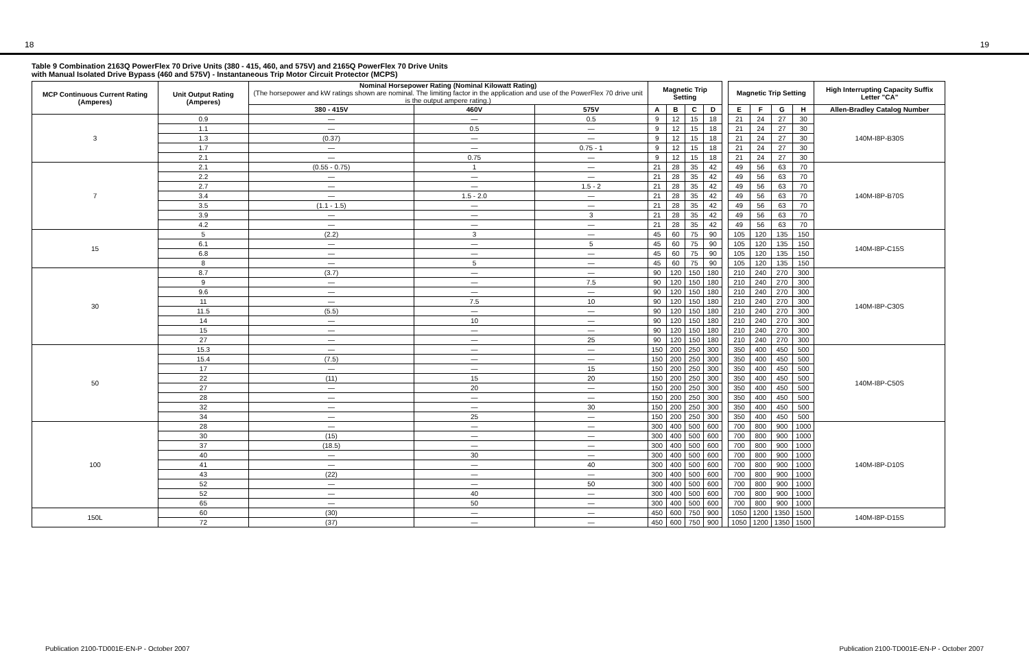18 19
Table 9 Combination 2163Q PowerFlex 70 Drive Units (380 - 415, 460, and 575V) and 2165Q PowerFlex 70 Drive Units
with Manual Isolated Drive Bypass (460 and 575V) - Instantaneous Trip Motor Circuit Protector (MCPS)
| MCP Continuous Current Rating (Amperes) | Unit Output Rating (Amperes) | Nominal Horsepower Rating (Nominal Kilowatt Rating) (The horsepower and kW ratings shown are nominal. The limiting factor in the application and use of the PowerFlex 70 drive unit is the output ampere rating.) | | | Magnetic Trip Setting | | | | | Magnetic Trip Setting | | | | High Interrupting Capacity Suffix Letter "CA" |
| --- | --- | --- | --- | --- | --- | --- | --- | --- | --- | --- | --- | --- | --- | --- |
| | | 380 - 415V | 460V | 575V | A | B | C | D | | E | F | G | H | Allen-Bradley Catalog Number |
| 3 | 0.9 | — | — | 0.5 | 9 | 12 | 15 | 18 | | 21 | 24 | 27 | 30 | 140M-I8P-B30S |
| | 1.1 | — | 0.5 | — | 9 | 12 | 15 | 18 | | 21 | 24 | 27 | 30 | |
| | 1.3 | (0.37) | — | — | 9 | 12 | 15 | 18 | | 21 | 24 | 27 | 30 | |
| | 1.7 | — | — | 0.75 - 1 | 9 | 12 | 15 | 18 | | 21 | 24 | 27 | 30 | |
| | 2.1 | — | 0.75 | — | 9 | 12 | 15 | 18 | | 21 | 24 | 27 | 30 | |
| 7 | 2.1 | (0.55 - 0.75) | 1 | — | 21 | 28 | 35 | 42 | | 49 | 56 | 63 | 70 | 140M-I8P-B70S |
| | 2.2 | — | — | — | 21 | 28 | 35 | 42 | | 49 | 56 | 63 | 70 | |
| | 2.7 | — | — | 1.5 - 2 | 21 | 28 | 35 | 42 | | 49 | 56 | 63 | 70 | |
| | 3.4 | — | 1.5 - 2.0 | — | 21 | 28 | 35 | 42 | | 49 | 56 | 63 | 70 | |
| | 3.5 | (1.1 - 1.5) | — | — | 21 | 28 | 35 | 42 | | 49 | 56 | 63 | 70 | |
| | 3.9 | — | — | 3 | 21 | 28 | 35 | 42 | | 49 | 56 | 63 | 70 | |
| | 4.2 | — | — | — | 21 | 28 | 35 | 42 | | 49 | 56 | 63 | 70 | |
| 15 | 5 | (2.2) | 3 | — | 45 | 60 | 75 | 90 | | 105 | 120 | 135 | 150 | 140M-I8P-C15S |
| | 6.1 | — | — | 5 | 45 | 60 | 75 | 90 | | 105 | 120 | 135 | 150 | |
| | 6.8 | — | — | — | 45 | 60 | 75 | 90 | | 105 | 120 | 135 | 150 | |
| | 8 | — | 5 | — | 45 | 60 | 75 | 90 | | 105 | 120 | 135 | 150 | |
| 30 | 8.7 | (3.7) | — | — | 90 | 120 | 150 | 180 | | 210 | 240 | 270 | 300 | 140M-I8P-C30S |
| | 9 | — | — | 7.5 | 90 | 120 | 150 | 180 | | 210 | 240 | 270 | 300 | |
| | 9.6 | — | — | — | 90 | 120 | 150 | 180 | | 210 | 240 | 270 | 300 | |
| | 11 | — | 7.5 | 10 | 90 | 120 | 150 | 180 | | 210 | 240 | 270 | 300 | |
| | 11.5 | (5.5) | — | — | 90 | 120 | 150 | 180 | | 210 | 240 | 270 | 300 | |
| | 14 | — | 10 | — | 90 | 120 | 150 | 180 | | 210 | 240 | 270 | 300 | |
| | 15 | — | — | — | 90 | 120 | 150 | 180 | | 210 | 240 | 270 | 300 | |
| | 27 | — | — | 25 | 90 | 120 | 150 | 180 | | 210 | 240 | 270 | 300 | |
| 50 | 15.3 | — | — | — | 150 | 200 | 250 | 300 | | 350 | 400 | 450 | 500 | 140M-I8P-C50S |
| | 15.4 | (7.5) | — | — | 150 | 200 | 250 | 300 | | 350 | 400 | 450 | 500 | |
| | 17 | — | — | 15 | 150 | 200 | 250 | 300 | | 350 | 400 | 450 | 500 | |
| | 22 | (11) | 15 | 20 | 150 | 200 | 250 | 300 | | 350 | 400 | 450 | 500 | |
| | 27 | — | 20 | — | 150 | 200 | 250 | 300 | | 350 | 400 | 450 | 500 | |
| | 28 | — | — | — | 150 | 200 | 250 | 300 | | 350 | 400 | 450 | 500 | |
| | 32 | — | — | 30 | 150 | 200 | 250 | 300 | | 350 | 400 | 450 | 500 | |
| | 34 | — | 25 | — | 150 | 200 | 250 | 300 | | 350 | 400 | 450 | 500 | |
| 100 | 28 | — | — | — | 300 | 400 | 500 | 600 | | 700 | 800 | 900 | 1000 | 140M-I8P-D10S |
| | 30 | (15) | — | — | 300 | 400 | 500 | 600 | | 700 | 800 | 900 | 1000 | |
| | 37 | (18.5) | — | — | 300 | 400 | 500 | 600 | | 700 | 800 | 900 | 1000 | |
| | 40 | — | 30 | — | 300 | 400 | 500 | 600 | | 700 | 800 | 900 | 1000 | |
| | 41 | — | — | 40 | 300 | 400 | 500 | 600 | | 700 | 800 | 900 | 1000 | |
| | 43 | (22) | — | — | 300 | 400 | 500 | 600 | | 700 | 800 | 900 | 1000 | |
| | 52 | — | — | 50 | 300 | 400 | 500 | 600 | | 700 | 800 | 900 | 1000 | |
| | 52 | — | 40 | — | 300 | 400 | 500 | 600 | | 700 | 800 | 900 | 1000 | |
| | 65 | — | 50 | — | 300 | 400 | 500 | 600 | | 700 | 800 | 900 | 1000 | |
| 150L | 60 | (30) | — | — | 450 | 600 | 750 | 900 | | 1050 | 1200 | 1350 | 1500 | 140M-I8P-D15S |
| | 72 | (37) | — | — | 450 | 600 | 750 | 900 | | 1050 | 1200 | 1350 | 1500 | |
Publication 2100-TD001E-EN-P - October 2007 Publication 2100-TD001E-EN-P - October 2007